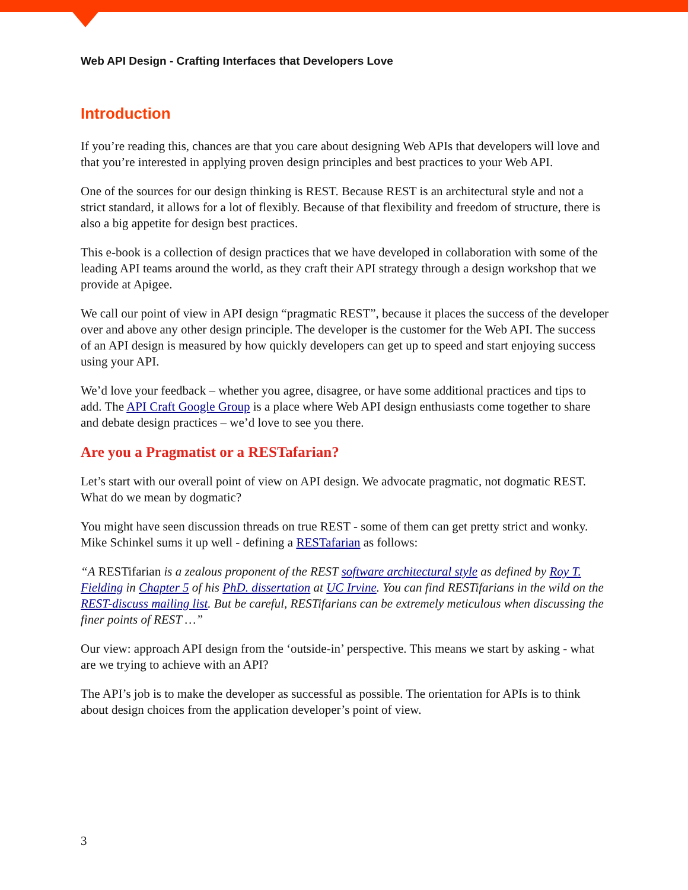Web API Design - Crafting Interfaces that Developers Love
Introduction
If you’re reading this, chances are that you care about designing Web APIs that developers will love and that you’re interested in applying proven design principles and best practices to your Web API.
One of the sources for our design thinking is REST. Because REST is an architectural style and not a strict standard, it allows for a lot of flexibly. Because of that flexibility and freedom of structure, there is also a big appetite for design best practices.
This e-book is a collection of design practices that we have developed in collaboration with some of the leading API teams around the world, as they craft their API strategy through a design workshop that we provide at Apigee.
We call our point of view in API design “pragmatic REST”, because it places the success of the developer over and above any other design principle. The developer is the customer for the Web API. The success of an API design is measured by how quickly developers can get up to speed and start enjoying success using your API.
We’d love your feedback – whether you agree, disagree, or have some additional practices and tips to add. The API Craft Google Group is a place where Web API design enthusiasts come together to share and debate design practices – we’d love to see you there.
Are you a Pragmatist or a RESTafarian?
Let’s start with our overall point of view on API design. We advocate pragmatic, not dogmatic REST. What do we mean by dogmatic?
You might have seen discussion threads on true REST - some of them can get pretty strict and wonky. Mike Schinkel sums it up well - defining a RESTafarian as follows:
“A RESTifarian is a zealous proponent of the REST software architectural style as defined by Roy T. Fielding in Chapter 5 of his PhD. dissertation at UC Irvine. You can find RESTifarians in the wild on the REST-discuss mailing list. But be careful, RESTifarians can be extremely meticulous when discussing the finer points of REST …”
Our view: approach API design from the ‘outside-in’ perspective. This means we start by asking - what are we trying to achieve with an API?
The API’s job is to make the developer as successful as possible. The orientation for APIs is to think about design choices from the application developer’s point of view.
3